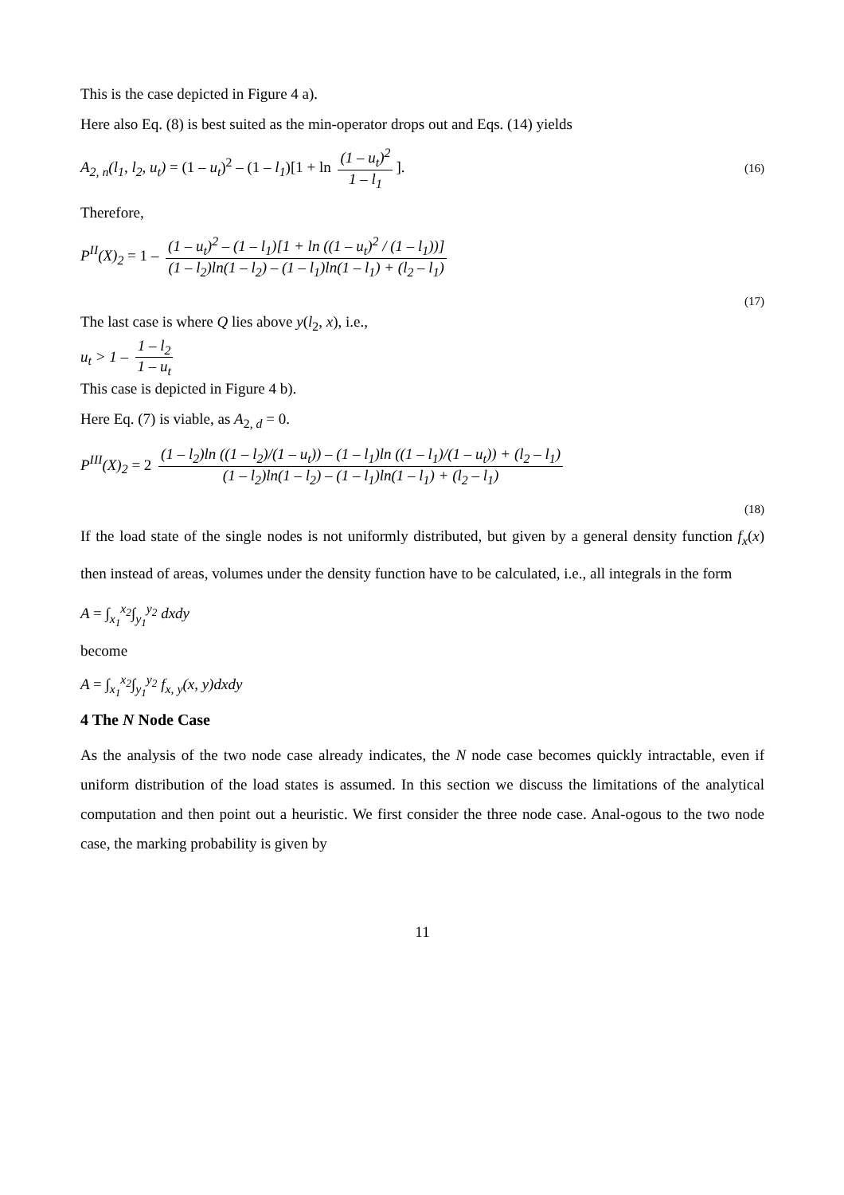This is the case depicted in Figure 4 a).
Here also Eq. (8) is best suited as the min-operator drops out and Eqs. (14) yields
A<sub>2, n</sub>(l<sub>1</sub>, l<sub>2</sub>, u<sub>t</sub>) = (1 – u<sub>t</sub>)<sup>2</sup> – (1 – l<sub>1</sub>)[1 + ln (1 – u<sub>t</sub>)<sup>2</sup> 1 – l<sub>1</sub>].
(16)
Therefore,
P<sup>II</sup>(X)<sub>2</sub> = 1 – (1 – u<sub>t</sub>)<sup>2</sup> – (1 – l<sub>1</sub>)[1 + ln ((1 – u<sub>t</sub>)<sup>2</sup> / (1 – l<sub>1</sub>))] (1 – l<sub>2</sub>)ln(1 – l<sub>2</sub>) – (1 – l<sub>1</sub>)ln(1 – l<sub>1</sub>) + (l<sub>2</sub> – l<sub>1</sub>)
(17)
The last case is where Q lies above y(l<sub>2</sub>, x), i.e.,
u<sub>t</sub> > 1 – 1 – l<sub>2</sub> 1 – u<sub>t</sub>
This case is depicted in Figure 4 b).
Here Eq. (7) is viable, as A<sub>2, d</sub> = 0.
P<sup>III</sup>(X)<sub>2</sub> = 2 (1 – l<sub>2</sub>)ln ((1 – l<sub>2</sub>)/(1 – u<sub>t</sub>)) – (1 – l<sub>1</sub>)ln ((1 – l<sub>1</sub>)/(1 – u<sub>t</sub>)) + (l<sub>2</sub> – l<sub>1</sub>) (1 – l<sub>2</sub>)ln(1 – l<sub>2</sub>) – (1 – l<sub>1</sub>)ln(1 – l<sub>1</sub>) + (l<sub>2</sub> – l<sub>1</sub>)
(18)
If the load state of the single nodes is not uniformly distributed, but given by a general density function f<sub>x</sub>(x) then instead of areas, volumes under the density function have to be calculated, i.e., all integrals in the form
A = ∫<sub>x<sub>1</sub></sub><sup>x<sub>2</sub></sup>∫<sub>y<sub>1</sub></sub><sup>y<sub>2</sub></sup> dxdy
become
A = ∫<sub>x<sub>1</sub></sub><sup>x<sub>2</sub></sup>∫<sub>y<sub>1</sub></sub><sup>y<sub>2</sub></sup> f<sub>x, y</sub>(x, y)dxdy
4 The N Node Case
As the analysis of the two node case already indicates, the N node case becomes quickly intractable, even if uniform distribution of the load states is assumed. In this section we discuss the limitations of the analytical computation and then point out a heuristic. We first consider the three node case. Anal-ogous to the two node case, the marking probability is given by
11